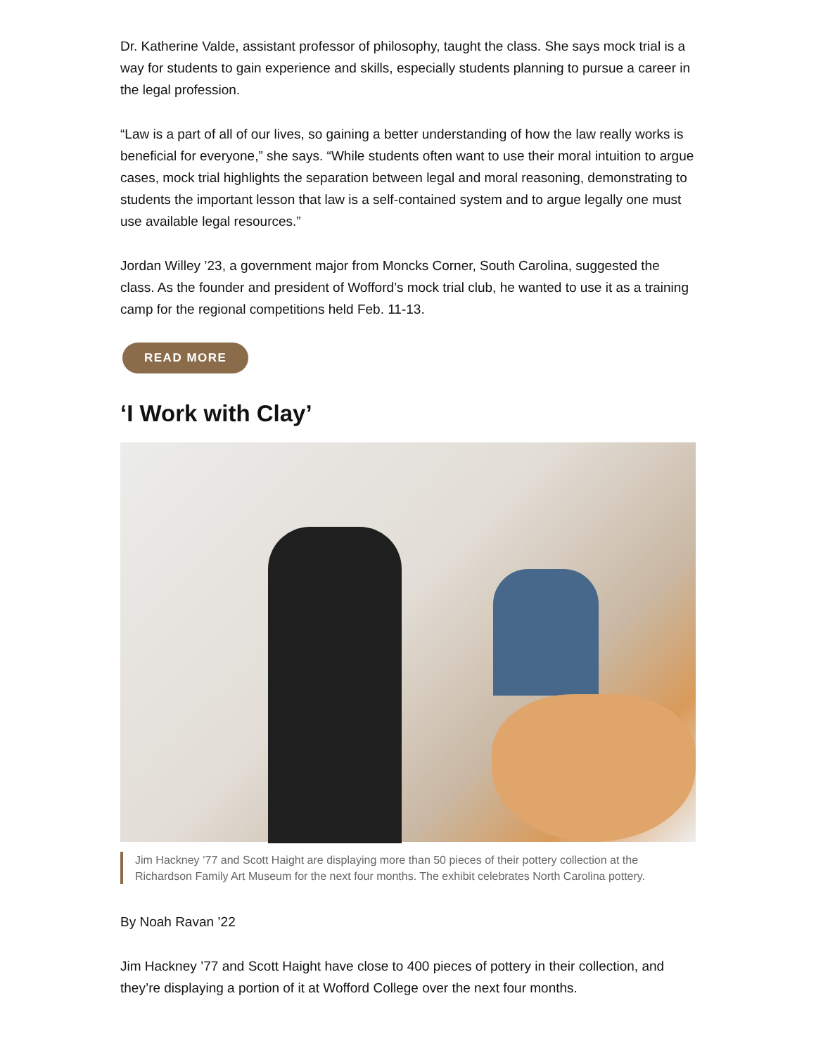Dr. Katherine Valde, assistant professor of philosophy, taught the class. She says mock trial is a way for students to gain experience and skills, especially students planning to pursue a career in the legal profession.
“Law is a part of all of our lives, so gaining a better understanding of how the law really works is beneficial for everyone,” she says. “While students often want to use their moral intuition to argue cases, mock trial highlights the separation between legal and moral reasoning, demonstrating to students the important lesson that law is a self-contained system and to argue legally one must use available legal resources.”
Jordan Willey ’23, a government major from Moncks Corner, South Carolina, suggested the class. As the founder and president of Wofford’s mock trial club, he wanted to use it as a training camp for the regional competitions held Feb. 11-13.
READ MORE
‘I Work with Clay’
Jim Hackney ’77 and Scott Haight are displaying more than 50 pieces of their pottery collection at the Richardson Family Art Museum for the next four months. The exhibit celebrates North Carolina pottery.
By Noah Ravan ’22
Jim Hackney ’77 and Scott Haight have close to 400 pieces of pottery in their collection, and they’re displaying a portion of it at Wofford College over the next four months.